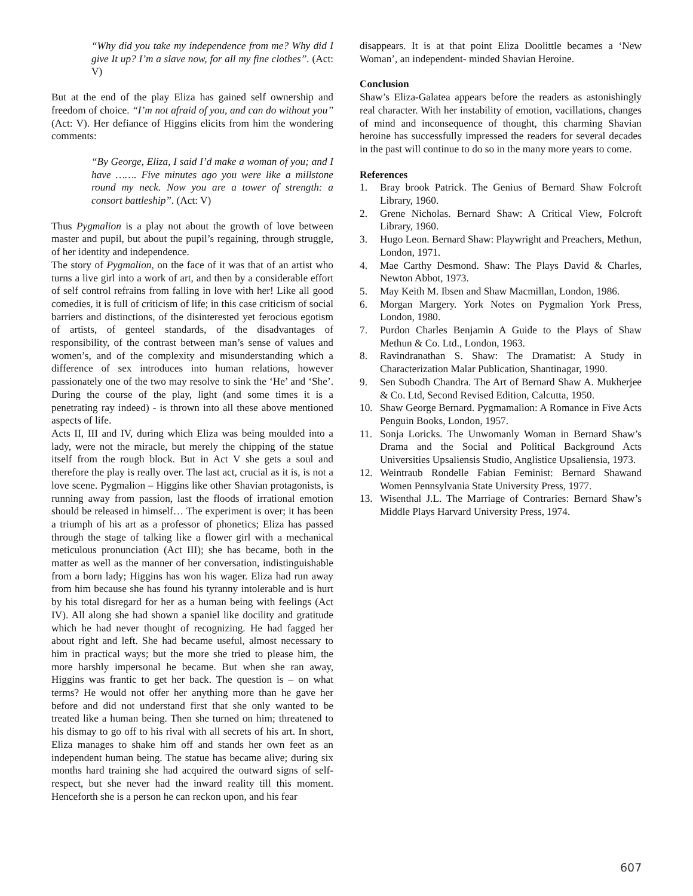“Why did you take my independence from me? Why did I give It up? I’m a slave now, for all my fine clothes”. (Act: V)
But at the end of the play Eliza has gained self ownership and freedom of choice. “I’m not afraid of you, and can do without you” (Act: V). Her defiance of Higgins elicits from him the wondering comments:
“By George, Eliza, I said I’d make a woman of you; and I have ……. Five minutes ago you were like a millstone round my neck. Now you are a tower of strength: a consort battleship”. (Act: V)
Thus Pygmalion is a play not about the growth of love between master and pupil, but about the pupil’s regaining, through struggle, of her identity and independence.
The story of Pygmalion, on the face of it was that of an artist who turns a live girl into a work of art, and then by a considerable effort of self control refrains from falling in love with her! Like all good comedies, it is full of criticism of life; in this case criticism of social barriers and distinctions, of the disinterested yet ferocious egotism of artists, of genteel standards, of the disadvantages of responsibility, of the contrast between man’s sense of values and women’s, and of the complexity and misunderstanding which a difference of sex introduces into human relations, however passionately one of the two may resolve to sink the ‘He’ and ‘She’. During the course of the play, light (and some times it is a penetrating ray indeed) - is thrown into all these above mentioned aspects of life.
Acts II, III and IV, during which Eliza was being moulded into a lady, were not the miracle, but merely the chipping of the statue itself from the rough block. But in Act V she gets a soul and therefore the play is really over. The last act, crucial as it is, is not a love scene. Pygmalion – Higgins like other Shavian protagonists, is running away from passion, last the floods of irrational emotion should be released in himself… The experiment is over; it has been a triumph of his art as a professor of phonetics; Eliza has passed through the stage of talking like a flower girl with a mechanical meticulous pronunciation (Act III); she has became, both in the matter as well as the manner of her conversation, indistinguishable from a born lady; Higgins has won his wager. Eliza had run away from him because she has found his tyranny intolerable and is hurt by his total disregard for her as a human being with feelings (Act IV). All along she had shown a spaniel like docility and gratitude which he had never thought of recognizing. He had fagged her about right and left. She had became useful, almost necessary to him in practical ways; but the more she tried to please him, the more harshly impersonal he became. But when she ran away, Higgins was frantic to get her back. The question is – on what terms? He would not offer her anything more than he gave her before and did not understand first that she only wanted to be treated like a human being. Then she turned on him; threatened to his dismay to go off to his rival with all secrets of his art. In short, Eliza manages to shake him off and stands her own feet as an independent human being. The statue has became alive; during six months hard training she had acquired the outward signs of self-respect, but she never had the inward reality till this moment. Henceforth she is a person he can reckon upon, and his fear
disappears. It is at that point Eliza Doolittle becames a ‘New Woman’, an independent- minded Shavian Heroine.
Conclusion
Shaw’s Eliza-Galatea appears before the readers as astonishingly real character. With her instability of emotion, vacillations, changes of mind and inconsequence of thought, this charming Shavian heroine has successfully impressed the readers for several decades in the past will continue to do so in the many more years to come.
References
1. Bray brook Patrick. The Genius of Bernard Shaw Folcroft Library, 1960.
2. Grene Nicholas. Bernard Shaw: A Critical View, Folcroft Library, 1960.
3. Hugo Leon. Bernard Shaw: Playwright and Preachers, Methun, London, 1971.
4. Mae Carthy Desmond. Shaw: The Plays David & Charles, Newton Abbot, 1973.
5. May Keith M. Ibsen and Shaw Macmillan, London, 1986.
6. Morgan Margery. York Notes on Pygmalion York Press, London, 1980.
7. Purdon Charles Benjamin A Guide to the Plays of Shaw Methun & Co. Ltd., London, 1963.
8. Ravindranathan S. Shaw: The Dramatist: A Study in Characterization Malar Publication, Shantinagar, 1990.
9. Sen Subodh Chandra. The Art of Bernard Shaw A. Mukherjee & Co. Ltd, Second Revised Edition, Calcutta, 1950.
10. Shaw George Bernard. Pygmamalion: A Romance in Five Acts Penguin Books, London, 1957.
11. Sonja Loricks. The Unwomanly Woman in Bernard Shaw’s Drama and the Social and Political Background Acts Universities Upsaliensis Studio, Anglistice Upsaliensia, 1973.
12. Weintraub Rondelle Fabian Feminist: Bernard Shawand Women Pennsylvania State University Press, 1977.
13. Wisenthal J.L. The Marriage of Contraries: Bernard Shaw’s Middle Plays Harvard University Press, 1974.
607